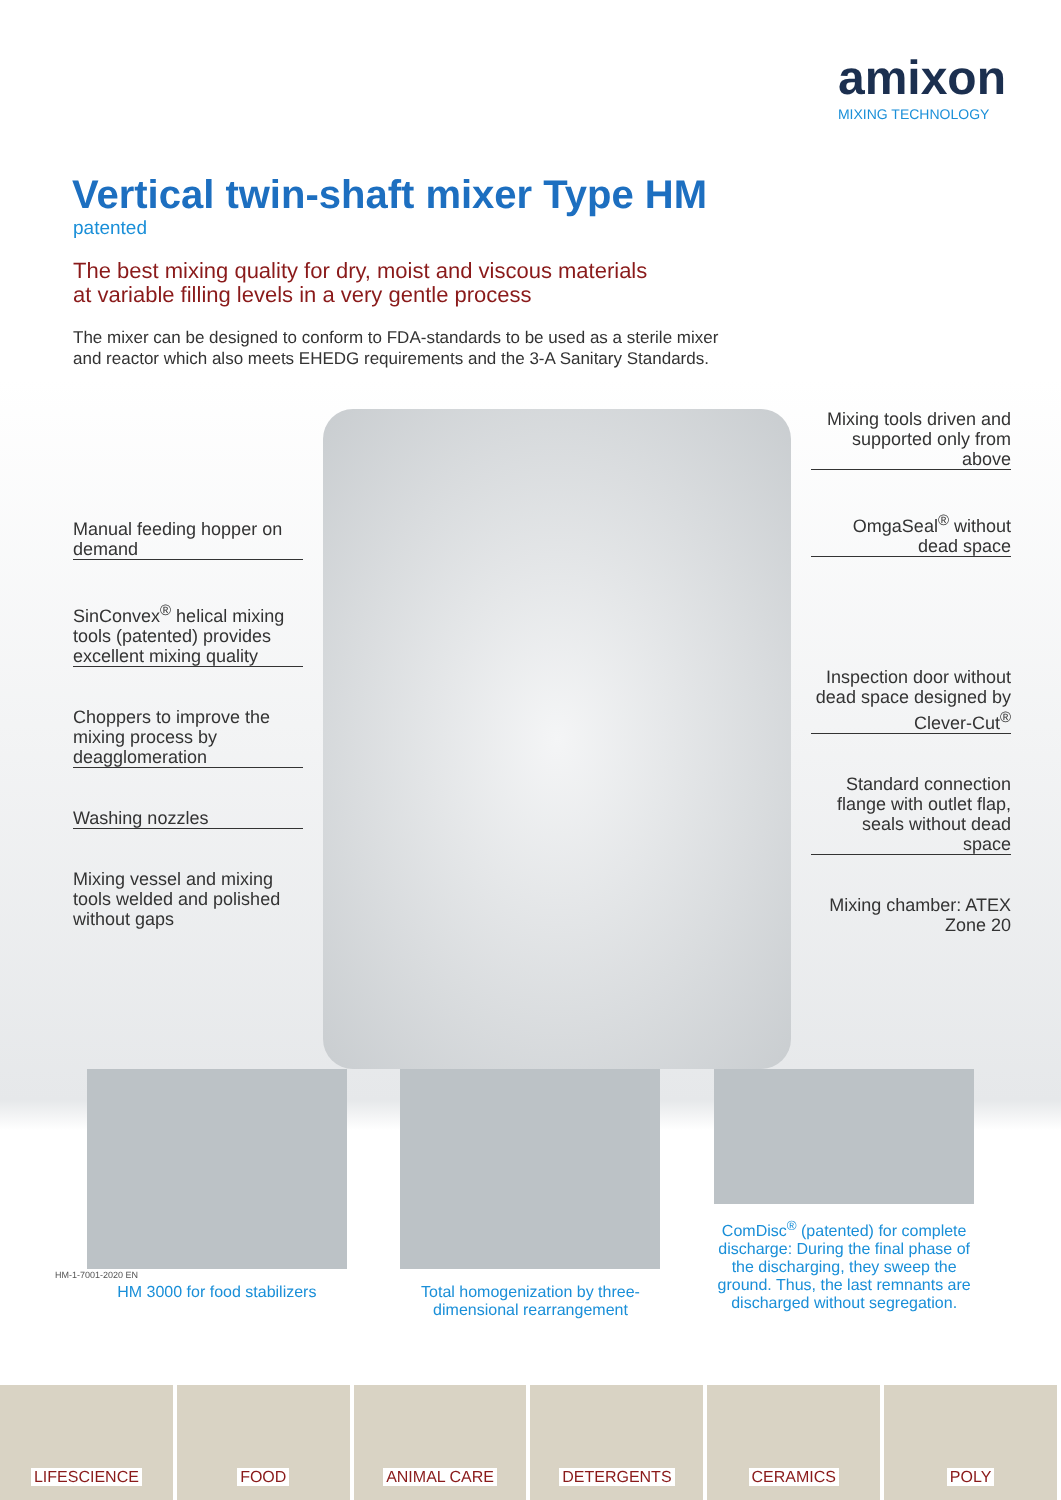amixon
MIXING TECHNOLOGY
Vertical twin-shaft mixer Type HM
patented
The best mixing quality for dry, moist and viscous materials
at variable filling levels in a very gentle process
The mixer can be designed to conform to FDA-standards to be used as a sterile mixer and reactor which also meets EHEDG requirements and the 3-A Sanitary Standards.
Manual feeding hopper on demand
SinConvex<sup>®</sup> helical mixing tools (patented) provides excellent mixing quality
Choppers to improve the mixing process by deagglomeration
Washing nozzles
Mixing vessel and mixing tools welded and polished without gaps
Mixing tools driven and supported only from above
OmgaSeal<sup>®</sup> without dead space
Inspection door without dead space designed by Clever-Cut<sup>®</sup>
Standard connection flange with outlet flap, seals without dead space
Mixing chamber: ATEX Zone 20
HM 3000 for food stabilizers
Total homogenization by three-dimensional rearrangement
ComDisc<sup>®</sup> (patented) for complete discharge: During the final phase of the discharging, they sweep the ground. Thus, the last remnants are discharged without segregation.
HM-1-7001-2020 EN
LIFESCIENCE FOOD ANIMAL CARE DETERGENTS CERAMICS POLY